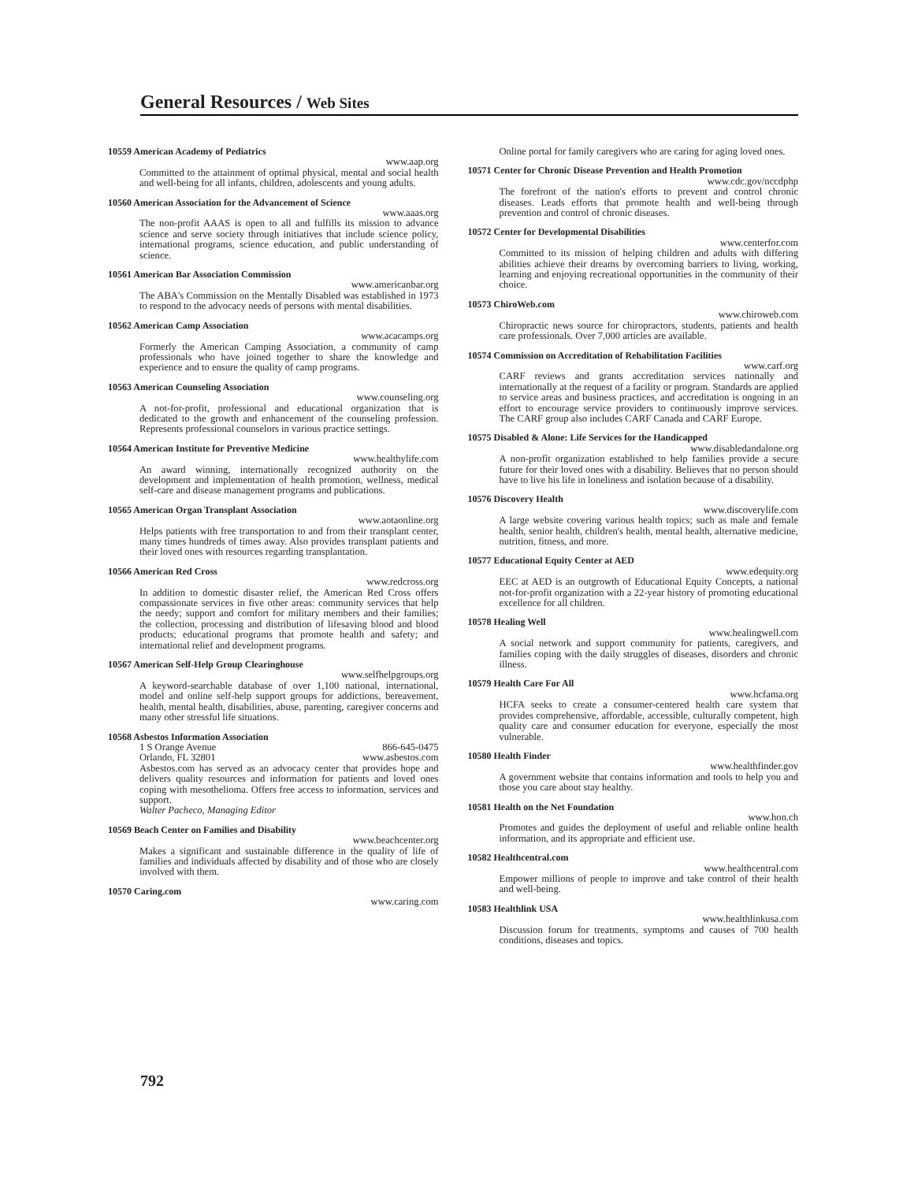General Resources / Web Sites
10559 American Academy of Pediatrics
www.aap.org
Committed to the attainment of optimal physical, mental and social health and well-being for all infants, children, adolescents and young adults.
10560 American Association for the Advancement of Science
www.aaas.org
The non-profit AAAS is open to all and fulfills its mission to advance science and serve society through initiatives that include science policy, international programs, science education, and public understanding of science.
10561 American Bar Association Commission
www.americanbar.org
The ABA's Commission on the Mentally Disabled was established in 1973 to respond to the advocacy needs of persons with mental disabilities.
10562 American Camp Association
www.acacamps.org
Formerly the American Camping Association, a community of camp professionals who have joined together to share the knowledge and experience and to ensure the quality of camp programs.
10563 American Counseling Association
www.counseling.org
A not-for-profit, professional and educational organization that is dedicated to the growth and enhancement of the counseling profession. Represents professional counselors in various practice settings.
10564 American Institute for Preventive Medicine
www.healthylife.com
An award winning, internationally recognized authority on the development and implementation of health promotion, wellness, medical self-care and disease management programs and publications.
10565 American Organ Transplant Association
www.aotaonline.org
Helps patients with free transportation to and from their transplant center, many times hundreds of times away. Also provides transplant patients and their loved ones with resources regarding transplantation.
10566 American Red Cross
www.redcross.org
In addition to domestic disaster relief, the American Red Cross offers compassionate services in five other areas: community services that help the needy; support and comfort for military members and their families; the collection, processing and distribution of lifesaving blood and blood products; educational programs that promote health and safety; and international relief and development programs.
10567 American Self-Help Group Clearinghouse
www.selfhelpgroups.org
A keyword-searchable database of over 1,100 national, international, model and online self-help support groups for addictions, bereavement, health, mental health, disabilities, abuse, parenting, caregiver concerns and many other stressful life situations.
10568 Asbestos Information Association
1 S Orange Avenue 866-645-0475
Orlando, FL 32801 www.asbestos.com
Asbestos.com has served as an advocacy center that provides hope and delivers quality resources and information for patients and loved ones coping with mesothelioma. Offers free access to information, services and support.
Walter Pacheco, Managing Editor
10569 Beach Center on Families and Disability
www.beachcenter.org
Makes a significant and sustainable difference in the quality of life of families and individuals affected by disability and of those who are closely involved with them.
10570 Caring.com
www.caring.com
Online portal for family caregivers who are caring for aging loved ones.
10571 Center for Chronic Disease Prevention and Health Promotion
www.cdc.gov/nccdphp
The forefront of the nation's efforts to prevent and control chronic diseases. Leads efforts that promote health and well-being through prevention and control of chronic diseases.
10572 Center for Developmental Disabilities
www.centerfor.com
Committed to its mission of helping children and adults with differing abilities achieve their dreams by overcoming barriers to living, working, learning and enjoying recreational opportunities in the community of their choice.
10573 ChiroWeb.com
www.chiroweb.com
Chiropractic news source for chiropractors, students, patients and health care professionals. Over 7,000 articles are available.
10574 Commission on Accreditation of Rehabilitation Facilities
www.carf.org
CARF reviews and grants accreditation services nationally and internationally at the request of a facility or program. Standards are applied to service areas and business practices, and accreditation is ongoing in an effort to encourage service providers to continuously improve services. The CARF group also includes CARF Canada and CARF Europe.
10575 Disabled & Alone: Life Services for the Handicapped
www.disabledandalone.org
A non-profit organization established to help families provide a secure future for their loved ones with a disability. Believes that no person should have to live his life in loneliness and isolation because of a disability.
10576 Discovery Health
www.discoverylife.com
A large website covering various health topics; such as male and female health, senior health, children's health, mental health, alternative medicine, nutrition, fitness, and more.
10577 Educational Equity Center at AED
www.edequity.org
EEC at AED is an outgrowth of Educational Equity Concepts, a national not-for-profit organization with a 22-year history of promoting educational excellence for all children.
10578 Healing Well
www.healingwell.com
A social network and support community for patients, caregivers, and families coping with the daily struggles of diseases, disorders and chronic illness.
10579 Health Care For All
www.hcfama.org
HCFA seeks to create a consumer-centered health care system that provides comprehensive, affordable, accessible, culturally competent, high quality care and consumer education for everyone, especially the most vulnerable.
10580 Health Finder
www.healthfinder.gov
A government website that contains information and tools to help you and those you care about stay healthy.
10581 Health on the Net Foundation
www.hon.ch
Promotes and guides the deployment of useful and reliable online health information, and its appropriate and efficient use.
10582 Healthcentral.com
www.healthcentral.com
Empower millions of people to improve and take control of their health and well-being.
10583 Healthlink USA
www.healthlinkusa.com
Discussion forum for treatments, symptoms and causes of 700 health conditions, diseases and topics.
792